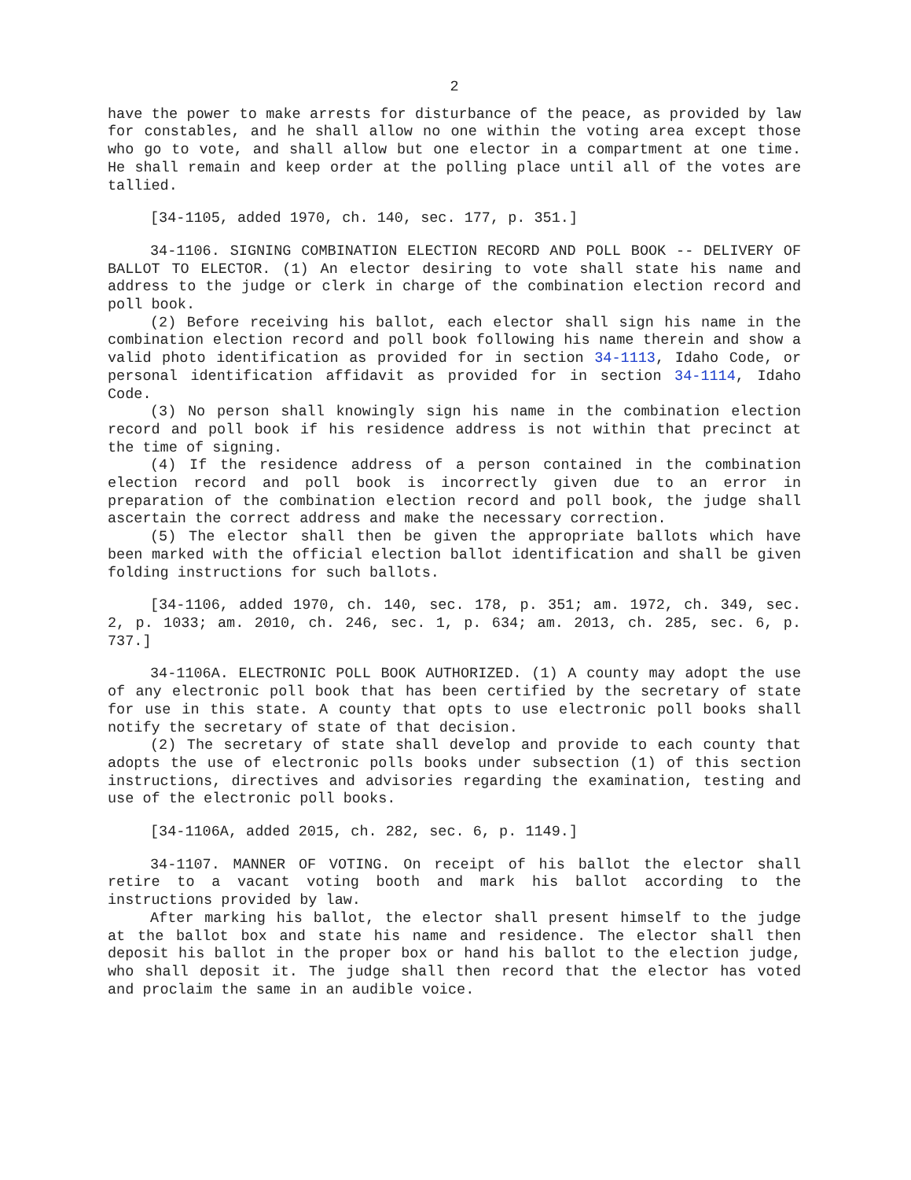2
have the power to make arrests for disturbance of the peace, as provided by law for constables, and he shall allow no one within the voting area except those who go to vote, and shall allow but one elector in a compartment at one time. He shall remain and keep order at the polling place until all of the votes are tallied.
[34-1105, added 1970, ch. 140, sec. 177, p. 351.]
34-1106. SIGNING COMBINATION ELECTION RECORD AND POLL BOOK -- DELIVERY OF BALLOT TO ELECTOR. (1) An elector desiring to vote shall state his name and address to the judge or clerk in charge of the combination election record and poll book.
(2) Before receiving his ballot, each elector shall sign his name in the combination election record and poll book following his name therein and show a valid photo identification as provided for in section 34-1113, Idaho Code, or personal identification affidavit as provided for in section 34-1114, Idaho Code.
(3) No person shall knowingly sign his name in the combination election record and poll book if his residence address is not within that precinct at the time of signing.
(4) If the residence address of a person contained in the combination election record and poll book is incorrectly given due to an error in preparation of the combination election record and poll book, the judge shall ascertain the correct address and make the necessary correction.
(5) The elector shall then be given the appropriate ballots which have been marked with the official election ballot identification and shall be given folding instructions for such ballots.
[34-1106, added 1970, ch. 140, sec. 178, p. 351; am. 1972, ch. 349, sec. 2, p. 1033; am. 2010, ch. 246, sec. 1, p. 634; am. 2013, ch. 285, sec. 6, p. 737.]
34-1106A. ELECTRONIC POLL BOOK AUTHORIZED. (1) A county may adopt the use of any electronic poll book that has been certified by the secretary of state for use in this state. A county that opts to use electronic poll books shall notify the secretary of state of that decision.
(2) The secretary of state shall develop and provide to each county that adopts the use of electronic polls books under subsection (1) of this section instructions, directives and advisories regarding the examination, testing and use of the electronic poll books.
[34-1106A, added 2015, ch. 282, sec. 6, p. 1149.]
34-1107. MANNER OF VOTING. On receipt of his ballot the elector shall retire to a vacant voting booth and mark his ballot according to the instructions provided by law.
After marking his ballot, the elector shall present himself to the judge at the ballot box and state his name and residence. The elector shall then deposit his ballot in the proper box or hand his ballot to the election judge, who shall deposit it. The judge shall then record that the elector has voted and proclaim the same in an audible voice.